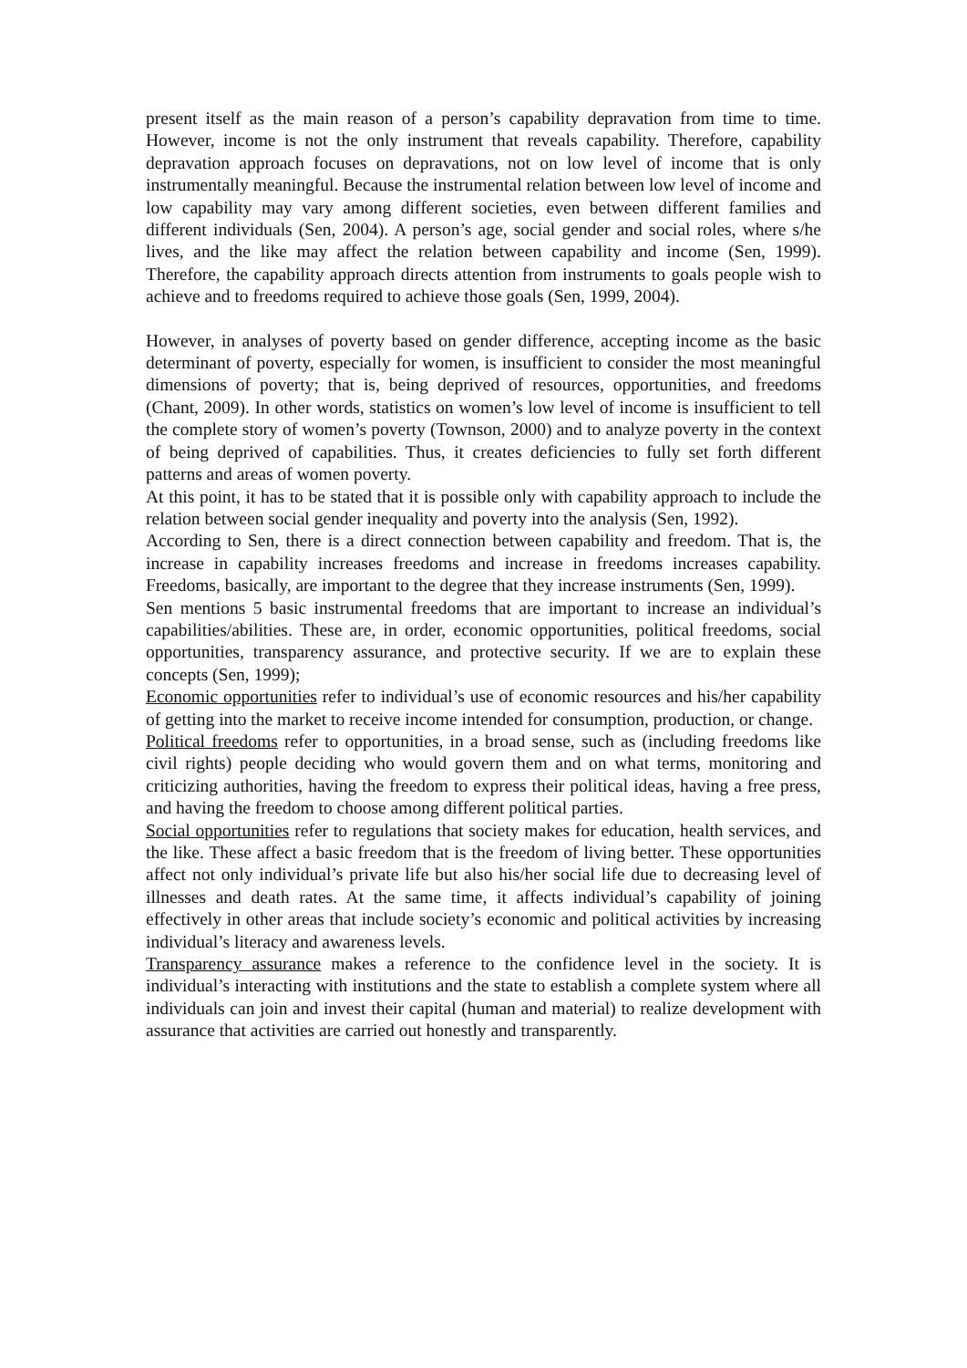present itself as the main reason of a person’s capability depravation from time to time. However, income is not the only instrument that reveals capability. Therefore, capability depravation approach focuses on depravations, not on low level of income that is only instrumentally meaningful. Because the instrumental relation between low level of income and low capability may vary among different societies, even between different families and different individuals (Sen, 2004). A person’s age, social gender and social roles, where s/he lives, and the like may affect the relation between capability and income (Sen, 1999). Therefore, the capability approach directs attention from instruments to goals people wish to achieve and to freedoms required to achieve those goals (Sen, 1999, 2004).
However, in analyses of poverty based on gender difference, accepting income as the basic determinant of poverty, especially for women, is insufficient to consider the most meaningful dimensions of poverty; that is, being deprived of resources, opportunities, and freedoms (Chant, 2009). In other words, statistics on women’s low level of income is insufficient to tell the complete story of women’s poverty (Townson, 2000) and to analyze poverty in the context of being deprived of capabilities. Thus, it creates deficiencies to fully set forth different patterns and areas of women poverty.
At this point, it has to be stated that it is possible only with capability approach to include the relation between social gender inequality and poverty into the analysis (Sen, 1992).
According to Sen, there is a direct connection between capability and freedom. That is, the increase in capability increases freedoms and increase in freedoms increases capability. Freedoms, basically, are important to the degree that they increase instruments (Sen, 1999).
Sen mentions 5 basic instrumental freedoms that are important to increase an individual’s capabilities/abilities. These are, in order, economic opportunities, political freedoms, social opportunities, transparency assurance, and protective security. If we are to explain these concepts (Sen, 1999);
Economic opportunities refer to individual’s use of economic resources and his/her capability of getting into the market to receive income intended for consumption, production, or change.
Political freedoms refer to opportunities, in a broad sense, such as (including freedoms like civil rights) people deciding who would govern them and on what terms, monitoring and criticizing authorities, having the freedom to express their political ideas, having a free press, and having the freedom to choose among different political parties.
Social opportunities refer to regulations that society makes for education, health services, and the like. These affect a basic freedom that is the freedom of living better. These opportunities affect not only individual’s private life but also his/her social life due to decreasing level of illnesses and death rates. At the same time, it affects individual’s capability of joining effectively in other areas that include society’s economic and political activities by increasing individual’s literacy and awareness levels.
Transparency assurance makes a reference to the confidence level in the society. It is individual’s interacting with institutions and the state to establish a complete system where all individuals can join and invest their capital (human and material) to realize development with assurance that activities are carried out honestly and transparently.